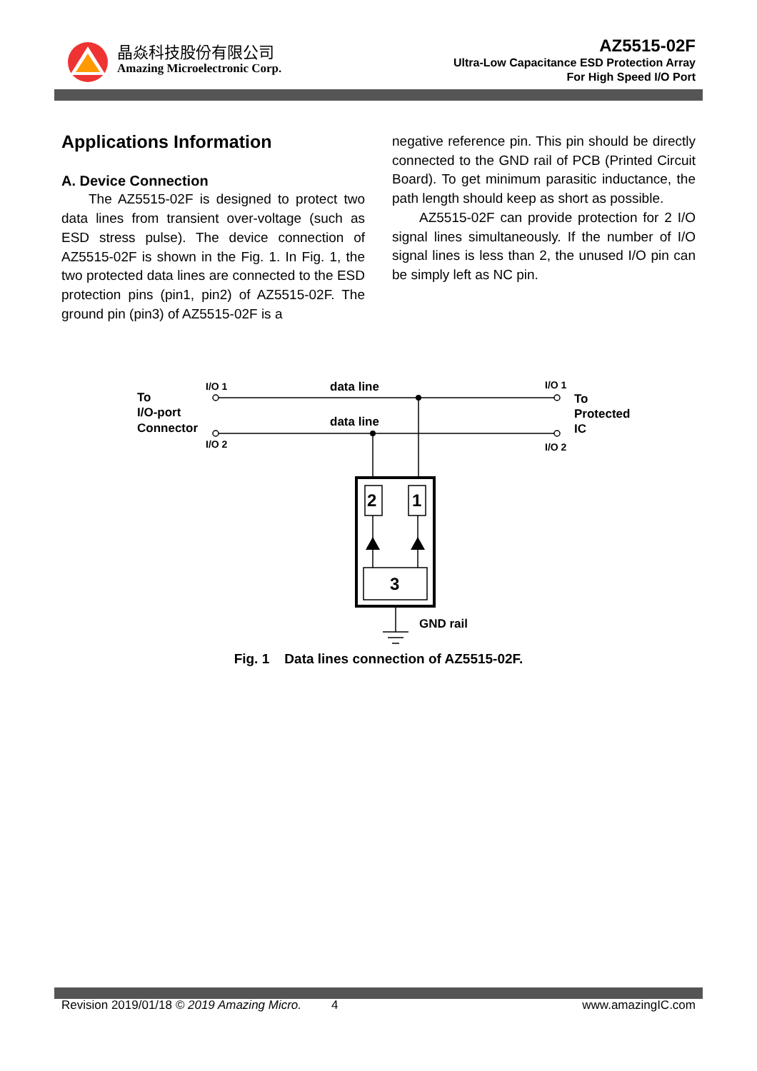晶焱科技股份有限公司
Amazing Microelectronic Corp.
AZ5515-02F
Ultra-Low Capacitance ESD Protection Array
For High Speed I/O Port
Applications Information
A. Device Connection
The AZ5515-02F is designed to protect two data lines from transient over-voltage (such as ESD stress pulse). The device connection of AZ5515-02F is shown in the Fig. 1. In Fig. 1, the two protected data lines are connected to the ESD protection pins (pin1, pin2) of AZ5515-02F. The ground pin (pin3) of AZ5515-02F is a
negative reference pin. This pin should be directly connected to the GND rail of PCB (Printed Circuit Board). To get minimum parasitic inductance, the path length should keep as short as possible.
AZ5515-02F can provide protection for 2 I/O signal lines simultaneously. If the number of I/O signal lines is less than 2, the unused I/O pin can be simply left as NC pin.
To
I/O-port
Connector
I/O 1
I/O 2
data line
data line
I/O 1
I/O 2
To
Protected
IC
2
1
3
GND rail
Fig. 1 Data lines connection of AZ5515-02F.
Revision 2019/01/18 © 2019 Amazing Micro. 4 www.amazingIC.com